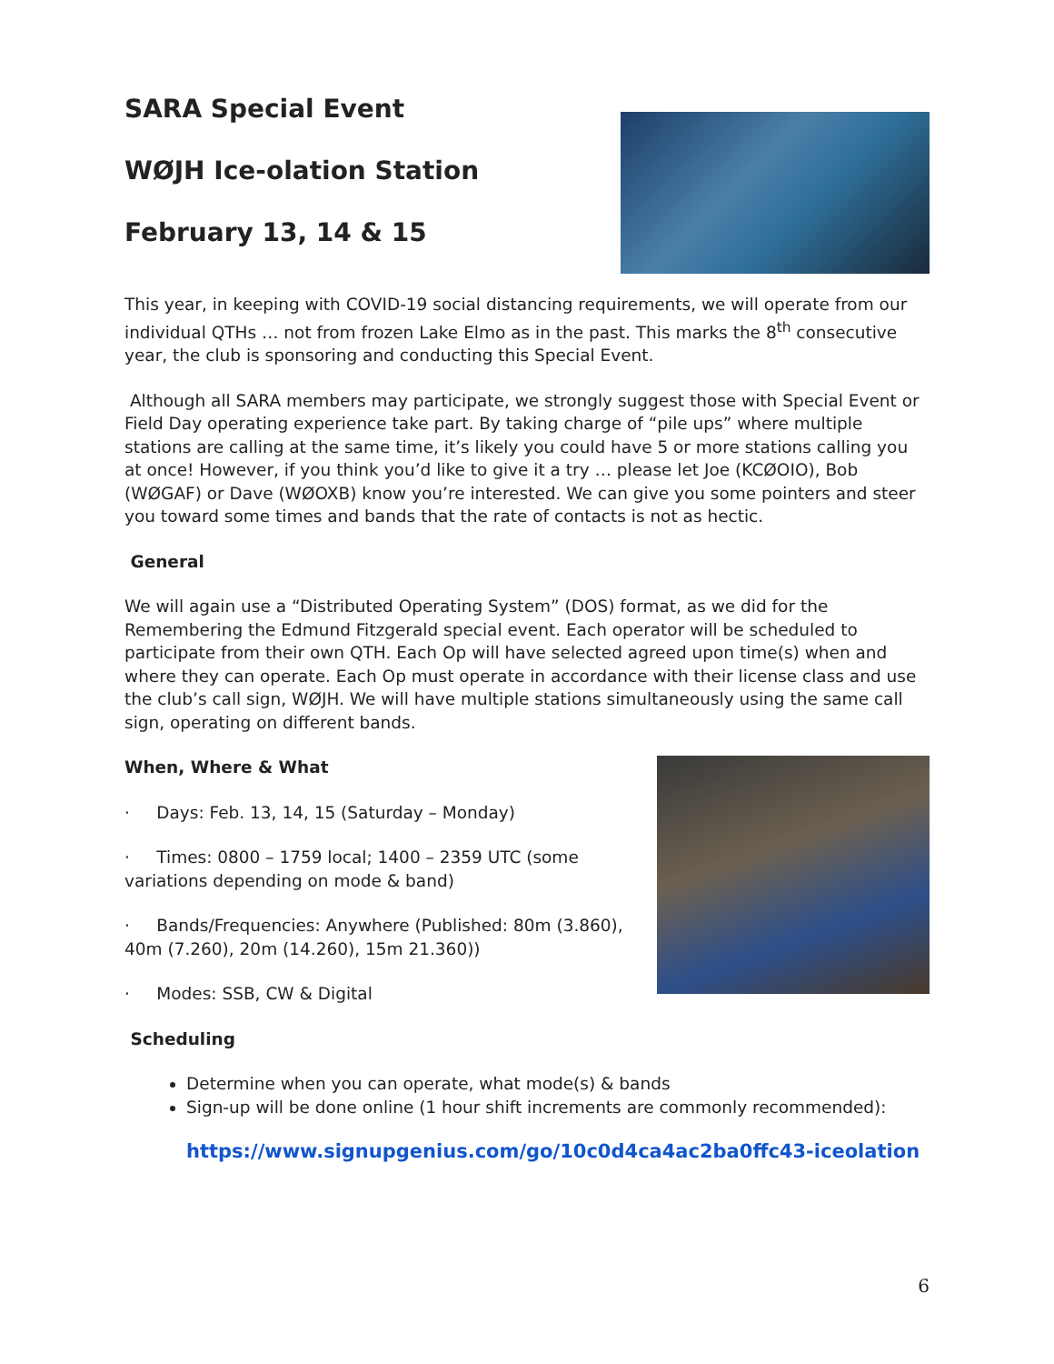SARA Special Event
WØJH Ice-olation Station
February 13, 14 & 15
This year, in keeping with COVID-19 social distancing requirements, we will operate from our individual QTHs … not from frozen Lake Elmo as in the past. This marks the 8<sup>th</sup> consecutive year, the club is sponsoring and conducting this Special Event.
Although all SARA members may participate, we strongly suggest those with Special Event or Field Day operating experience take part. By taking charge of “pile ups” where multiple stations are calling at the same time, it’s likely you could have 5 or more stations calling you at once! However, if you think you’d like to give it a try … please let Joe (KCØOIO), Bob (WØGAF) or Dave (WØOXB) know you’re interested. We can give you some pointers and steer you toward some times and bands that the rate of contacts is not as hectic.
General
We will again use a “Distributed Operating System” (DOS) format, as we did for the Remembering the Edmund Fitzgerald special event. Each operator will be scheduled to participate from their own QTH. Each Op will have selected agreed upon time(s) when and where they can operate. Each Op must operate in accordance with their license class and use the club’s call sign, WØJH. We will have multiple stations simultaneously using the same call sign, operating on different bands.
When, Where & What
· Days: Feb. 13, 14, 15 (Saturday – Monday)
· Times: 0800 – 1759 local; 1400 – 2359 UTC (some variations depending on mode & band)
· Bands/Frequencies: Anywhere (Published: 80m (3.860), 40m (7.260), 20m (14.260), 15m 21.360))
· Modes: SSB, CW & Digital
Scheduling
Determine when you can operate, what mode(s) & bands
Sign-up will be done online (1 hour shift increments are commonly recommended):
https://www.signupgenius.com/go/10c0d4ca4ac2ba0ffc43-iceolation
6